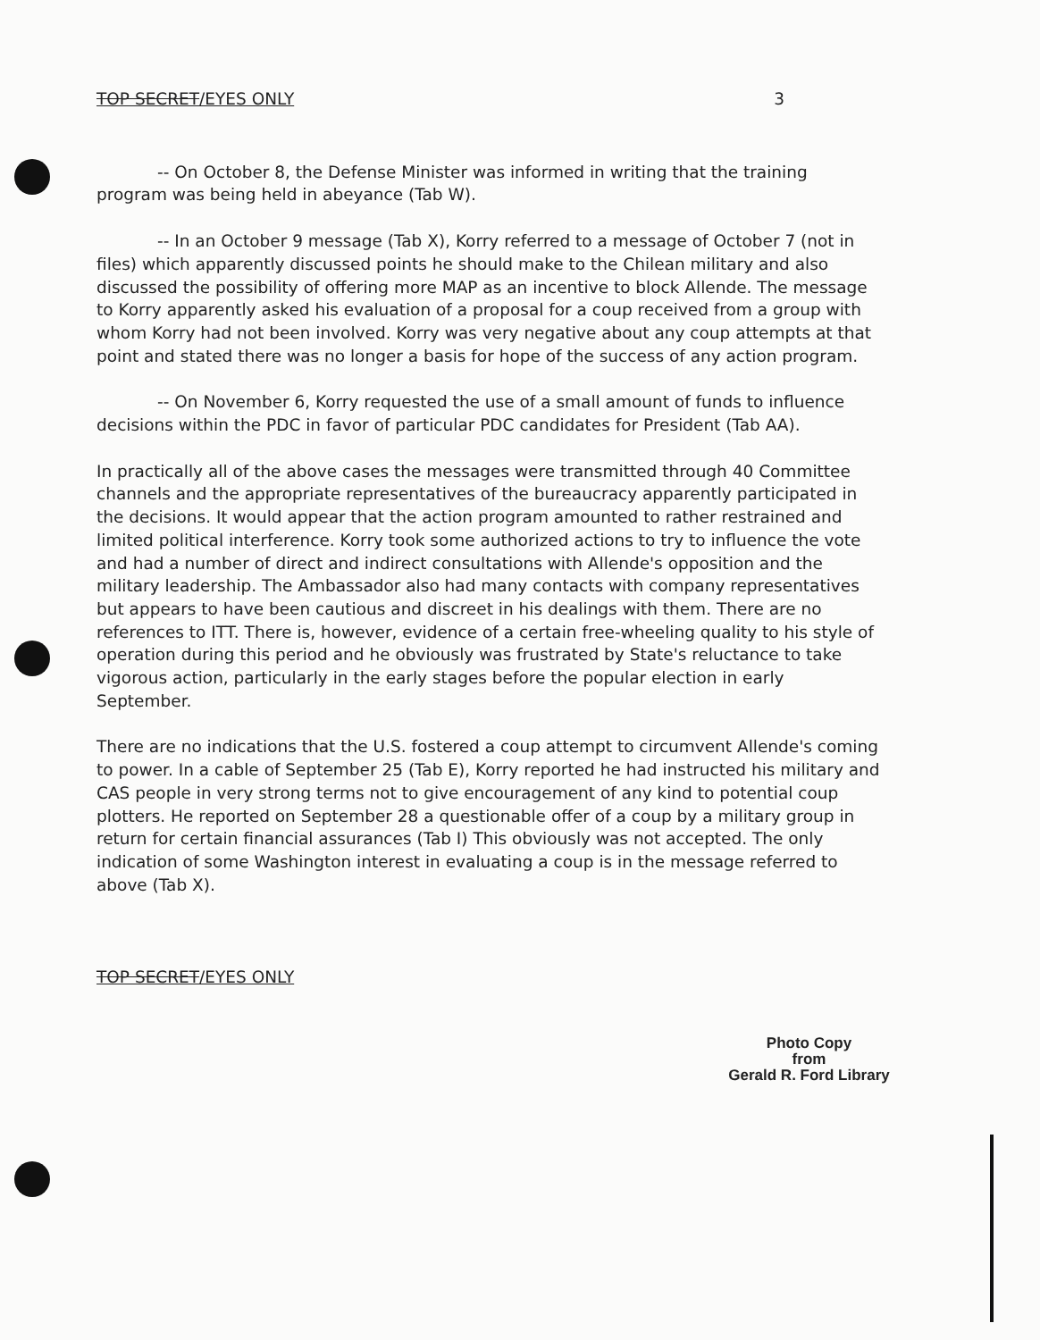TOP SECRET/EYES ONLY 3
-- On October 8, the Defense Minister was informed in writing that the training program was being held in abeyance (Tab W).
-- In an October 9 message (Tab X), Korry referred to a message of October 7 (not in files) which apparently discussed points he should make to the Chilean military and also discussed the possibility of offering more MAP as an incentive to block Allende. The message to Korry apparently asked his evaluation of a proposal for a coup received from a group with whom Korry had not been involved. Korry was very negative about any coup attempts at that point and stated there was no longer a basis for hope of the success of any action program.
-- On November 6, Korry requested the use of a small amount of funds to influence decisions within the PDC in favor of particular PDC candidates for President (Tab AA).
In practically all of the above cases the messages were transmitted through 40 Committee channels and the appropriate representatives of the bureaucracy apparently participated in the decisions. It would appear that the action program amounted to rather restrained and limited political interference. Korry took some authorized actions to try to influence the vote and had a number of direct and indirect consultations with Allende's opposition and the military leadership. The Ambassador also had many contacts with company representatives but appears to have been cautious and discreet in his dealings with them. There are no references to ITT. There is, however, evidence of a certain free-wheeling quality to his style of operation during this period and he obviously was frustrated by State's reluctance to take vigorous action, particularly in the early stages before the popular election in early September.
There are no indications that the U.S. fostered a coup attempt to circumvent Allende's coming to power. In a cable of September 25 (Tab E), Korry reported he had instructed his military and CAS people in very strong terms not to give encouragement of any kind to potential coup plotters. He reported on September 28 a questionable offer of a coup by a military group in return for certain financial assurances (Tab I) This obviously was not accepted. The only indication of some Washington interest in evaluating a coup is in the message referred to above (Tab X).
TOP SECRET/EYES ONLY
Photo Copy
from
Gerald R. Ford Library